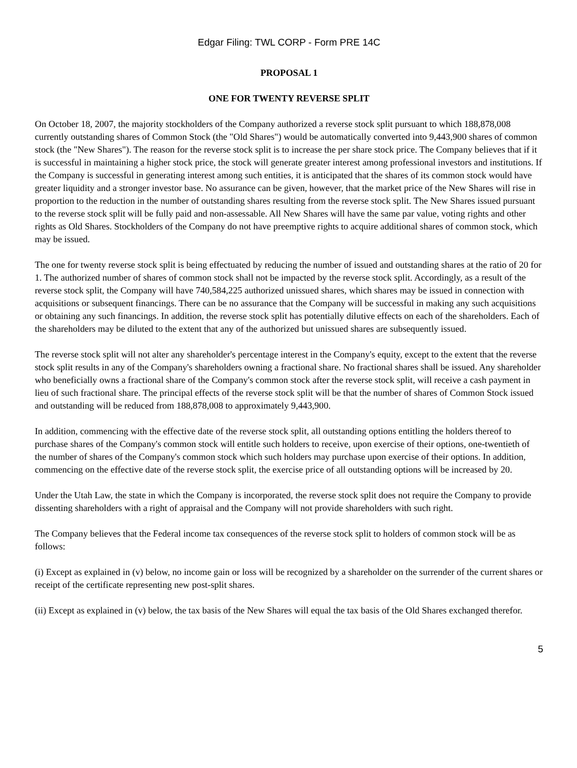Edgar Filing: TWL CORP - Form PRE 14C
PROPOSAL 1
ONE FOR TWENTY REVERSE SPLIT
On October 18, 2007, the majority stockholders of the Company authorized a reverse stock split pursuant to which 188,878,008 currently outstanding shares of Common Stock (the "Old Shares") would be automatically converted into 9,443,900 shares of common stock (the "New Shares"). The reason for the reverse stock split is to increase the per share stock price. The Company believes that if it is successful in maintaining a higher stock price, the stock will generate greater interest among professional investors and institutions. If the Company is successful in generating interest among such entities, it is anticipated that the shares of its common stock would have greater liquidity and a stronger investor base. No assurance can be given, however, that the market price of the New Shares will rise in proportion to the reduction in the number of outstanding shares resulting from the reverse stock split. The New Shares issued pursuant to the reverse stock split will be fully paid and non-assessable. All New Shares will have the same par value, voting rights and other rights as Old Shares. Stockholders of the Company do not have preemptive rights to acquire additional shares of common stock, which may be issued.
The one for twenty reverse stock split is being effectuated by reducing the number of issued and outstanding shares at the ratio of 20 for 1. The authorized number of shares of common stock shall not be impacted by the reverse stock split. Accordingly, as a result of the reverse stock split, the Company will have 740,584,225 authorized unissued shares, which shares may be issued in connection with acquisitions or subsequent financings. There can be no assurance that the Company will be successful in making any such acquisitions or obtaining any such financings. In addition, the reverse stock split has potentially dilutive effects on each of the shareholders. Each of the shareholders may be diluted to the extent that any of the authorized but unissued shares are subsequently issued.
The reverse stock split will not alter any shareholder's percentage interest in the Company's equity, except to the extent that the reverse stock split results in any of the Company's shareholders owning a fractional share. No fractional shares shall be issued. Any shareholder who beneficially owns a fractional share of the Company's common stock after the reverse stock split, will receive a cash payment in lieu of such fractional share. The principal effects of the reverse stock split will be that the number of shares of Common Stock issued and outstanding will be reduced from 188,878,008 to approximately 9,443,900.
In addition, commencing with the effective date of the reverse stock split, all outstanding options entitling the holders thereof to purchase shares of the Company's common stock will entitle such holders to receive, upon exercise of their options, one-twentieth of the number of shares of the Company's common stock which such holders may purchase upon exercise of their options. In addition, commencing on the effective date of the reverse stock split, the exercise price of all outstanding options will be increased by 20.
Under the Utah Law, the state in which the Company is incorporated, the reverse stock split does not require the Company to provide dissenting shareholders with a right of appraisal and the Company will not provide shareholders with such right.
The Company believes that the Federal income tax consequences of the reverse stock split to holders of common stock will be as follows:
(i) Except as explained in (v) below, no income gain or loss will be recognized by a shareholder on the surrender of the current shares or receipt of the certificate representing new post-split shares.
(ii) Except as explained in (v) below, the tax basis of the New Shares will equal the tax basis of the Old Shares exchanged therefor.
5